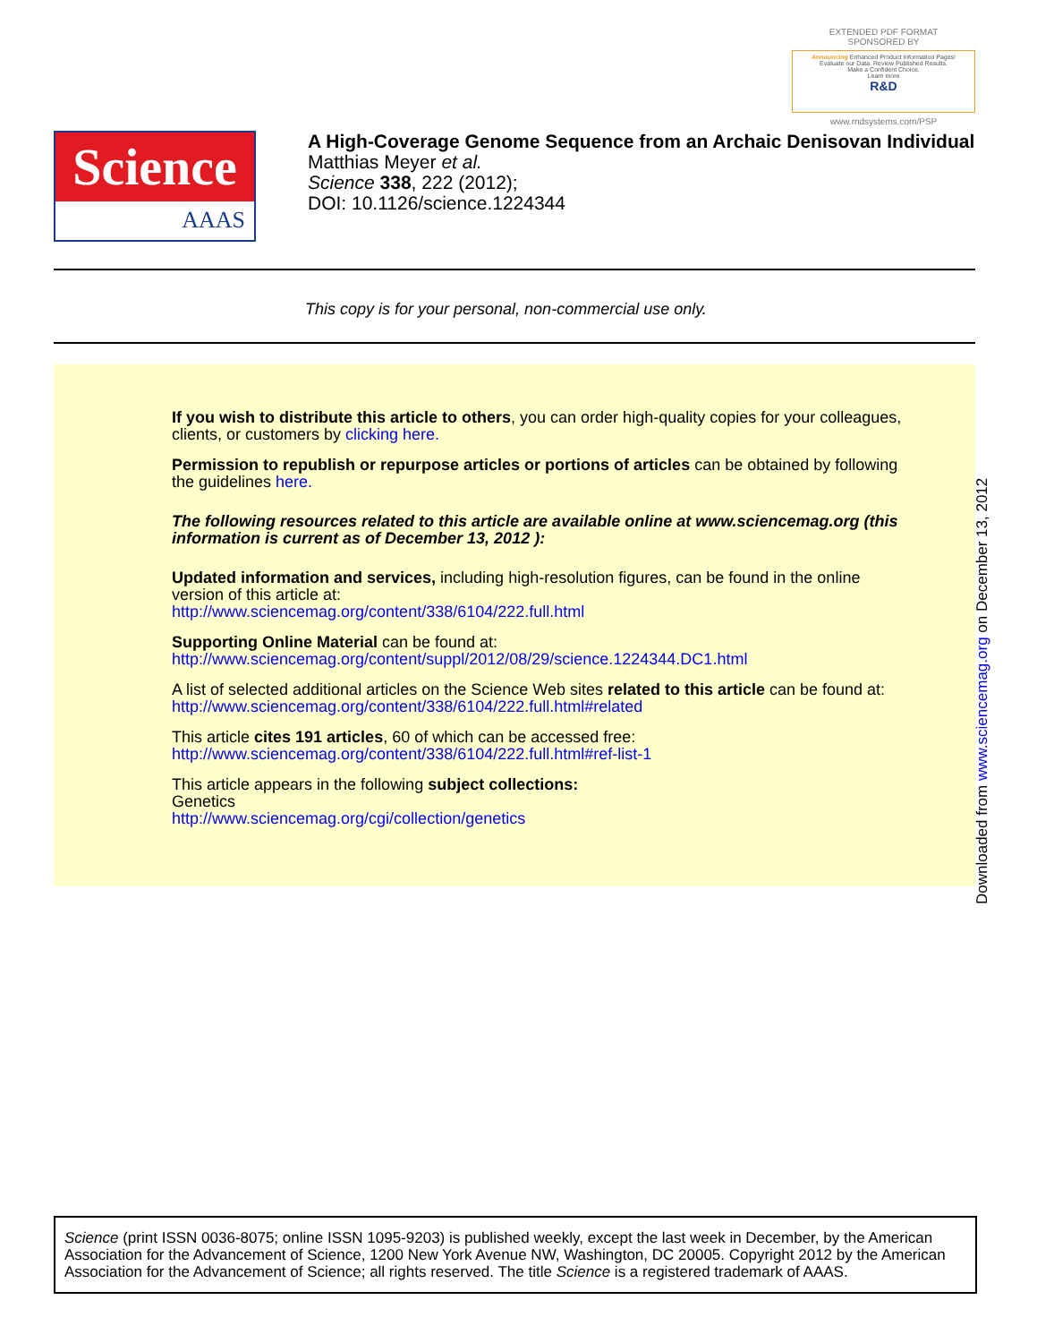EXTENDED PDF FORMAT
SPONSORED BY
Announcing Enhanced Product Information Pages!
Evaluate our Data. Review Published Results.
Make a Confident Choice.
Learn more
R&D
www.rndsystems.com/PSP
Science
AAAS
A High-Coverage Genome Sequence from an Archaic Denisovan Individual
Matthias Meyer et al.
Science 338, 222 (2012);
DOI: 10.1126/science.1224344
This copy is for your personal, non-commercial use only.
If you wish to distribute this article to others, you can order high-quality copies for your colleagues, clients, or customers by clicking here.
Permission to republish or repurpose articles or portions of articles can be obtained by following the guidelines here.
The following resources related to this article are available online at www.sciencemag.org (this information is current as of December 13, 2012 ):
Updated information and services, including high-resolution figures, can be found in the online version of this article at:
http://www.sciencemag.org/content/338/6104/222.full.html
Supporting Online Material can be found at:
http://www.sciencemag.org/content/suppl/2012/08/29/science.1224344.DC1.html
A list of selected additional articles on the Science Web sites related to this article can be found at:
http://www.sciencemag.org/content/338/6104/222.full.html#related
This article cites 191 articles, 60 of which can be accessed free:
http://www.sciencemag.org/content/338/6104/222.full.html#ref-list-1
This article appears in the following subject collections:
Genetics
http://www.sciencemag.org/cgi/collection/genetics
Downloaded from www.sciencemag.org on December 13, 2012
Science (print ISSN 0036-8075; online ISSN 1095-9203) is published weekly, except the last week in December, by the American Association for the Advancement of Science, 1200 New York Avenue NW, Washington, DC 20005. Copyright 2012 by the American Association for the Advancement of Science; all rights reserved. The title Science is a registered trademark of AAAS.